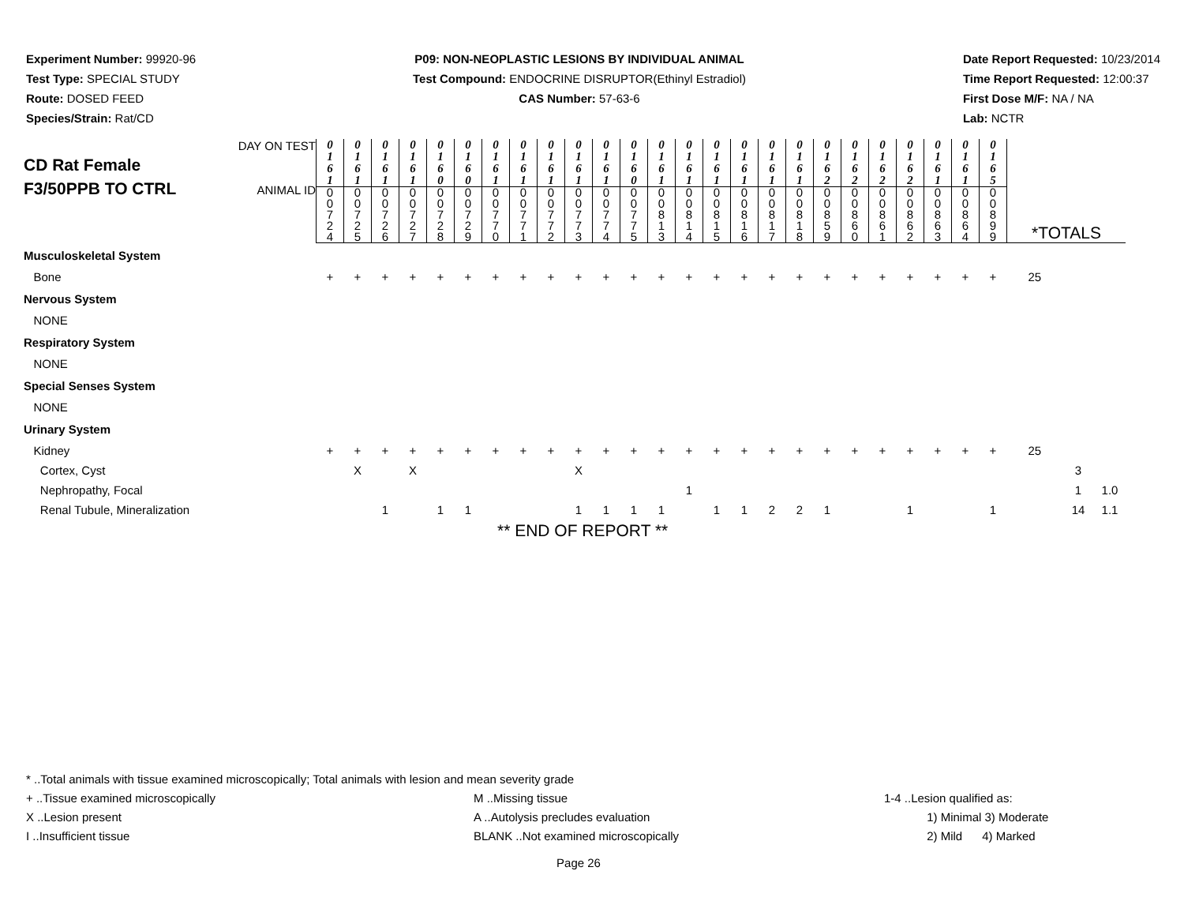Experiment Number: 99920-96
Test Type: SPECIAL STUDY
Route: DOSED FEED
Species/Strain: Rat/CD
P09: NON-NEOPLASTIC LESIONS BY INDIVIDUAL ANIMAL
Test Compound: ENDOCRINE DISRUPTOR(Ethinyl Estradiol)
CAS Number: 57-63-6
Date Report Requested: 10/23/2014
Time Report Requested: 12:00:37
First Dose M/F: NA / NA
Lab: NCTR
| CD Rat Female F3/50PPB TO CTRL DAY ON TEST ANIMAL ID | 0 1 6 1 | 0 1 6 1 | 0 1 6 1 | 0 1 6 1 | 0 1 6 0 | 0 1 6 0 | 0 1 6 1 | 0 1 6 1 | 0 1 6 1 | 0 1 6 1 | 0 1 6 1 | 0 1 6 0 | 0 1 6 1 | 0 1 6 1 | 0 1 6 1 | 0 1 6 1 | 0 1 6 1 | 0 1 6 1 | 0 1 6 2 | 0 1 6 2 | 0 1 6 2 | 0 1 6 2 | 0 1 6 1 | 0 1 6 1 | 0 1 6 5 | | | |
| | 0 0 7 2 4 | 0 0 7 2 5 | 0 0 7 2 6 | 0 0 7 2 7 | 0 0 7 2 8 | 0 0 7 2 9 | 0 0 7 7 0 | 0 0 7 7 1 | 0 0 7 7 2 | 0 0 7 7 3 | 0 0 7 7 4 | 0 0 7 7 5 | 0 0 8 1 3 | 0 0 8 1 4 | 0 0 8 1 5 | 0 0 8 1 6 | 0 0 8 1 7 | 0 0 8 1 8 | 0 0 8 5 9 | 0 0 8 6 0 | 0 0 8 6 1 | 0 0 8 6 2 | 0 0 8 6 3 | 0 0 8 6 4 | 0 0 8 9 9 | *TOTALS | | |
| Musculoskeletal System | | | | | | | | | | | | | | | | | | | | | | | | | | | | |
| Bone | + | + | + | + | + | + | + | + | + | + | + | + | + | + | + | + | + | + | + | + | + | + | + | + | + | 25 | | |
| Nervous System | | | | | | | | | | | | | | | | | | | | | | | | | | | | |
| NONE | | | | | | | | | | | | | | | | | | | | | | | | | | | | |
| Respiratory System | | | | | | | | | | | | | | | | | | | | | | | | | | | | |
| NONE | | | | | | | | | | | | | | | | | | | | | | | | | | | | |
| Special Senses System | | | | | | | | | | | | | | | | | | | | | | | | | | | | |
| NONE | | | | | | | | | | | | | | | | | | | | | | | | | | | | |
| Urinary System | | | | | | | | | | | | | | | | | | | | | | | | | | | | |
| Kidney | + | + | + | + | + | + | + | + | + | + | + | + | + | + | + | + | + | + | + | + | + | + | + | + | + | 25 | | |
| Cortex, Cyst | | X | | X | | | | | | X | | | | | | | | | | | | | | | | | 3 | |
| Nephropathy, Focal | | | | | | | | | | | | | | 1 | | | | | | | | | | | | | 1 | 1.0 |
| Renal Tubule, Mineralization | | | 1 | | 1 | 1 | | | | 1 | 1 | 1 | 1 | | 1 | 1 | 2 | 2 | 1 | | | 1 | | | 1 | | 14 | 1.1 |
** END OF REPORT **
* ..Total animals with tissue examined microscopically; Total animals with lesion and mean severity grade
+ ..Tissue examined microscopically M ..Missing tissue 1-4 ..Lesion qualified as:
X ..Lesion present A ..Autolysis precludes evaluation 1) Minimal 3) Moderate
I ..Insufficient tissue BLANK ..Not examined microscopically 2) Mild 4) Marked
Page 26